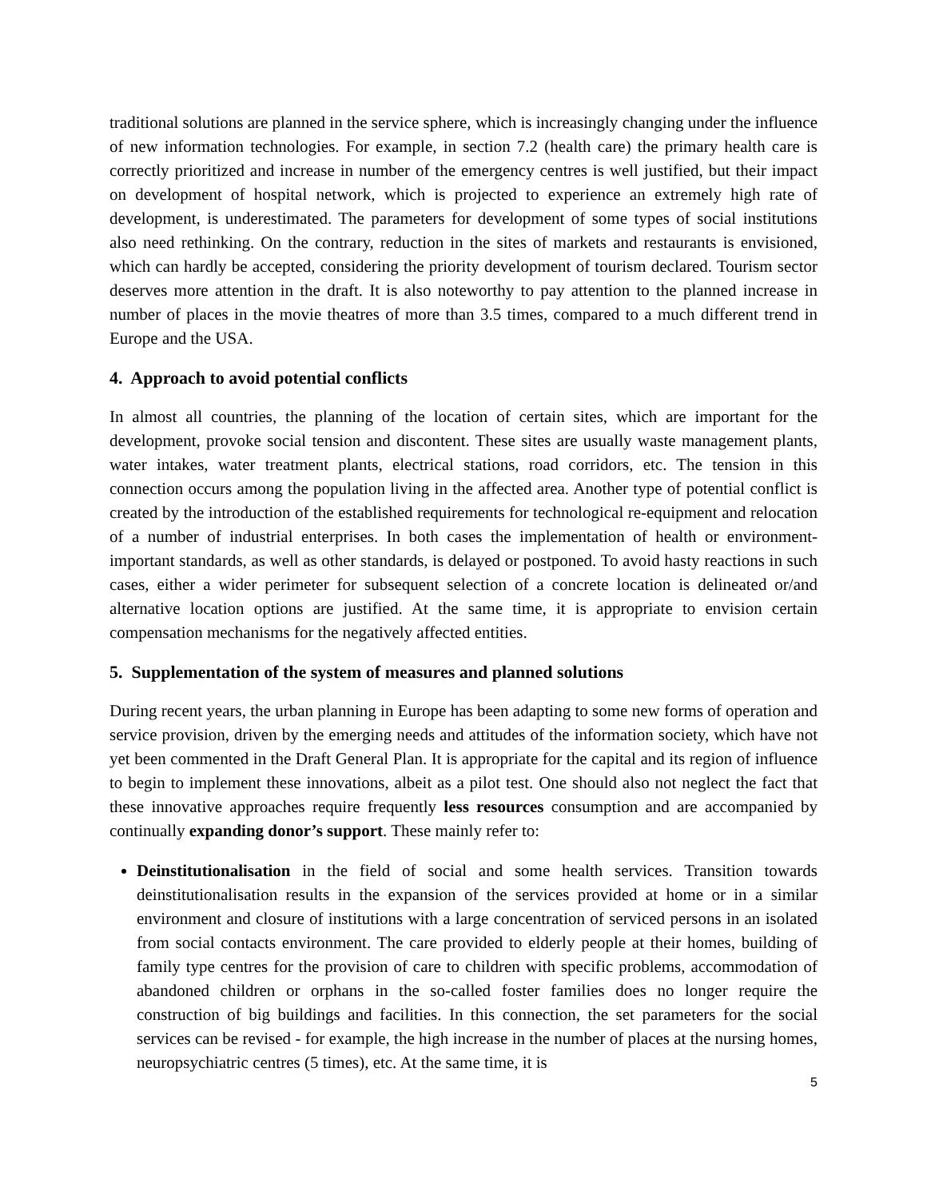traditional solutions are planned in the service sphere, which is increasingly changing under the influence of new information technologies. For example, in section 7.2 (health care) the primary health care is correctly prioritized and increase in number of the emergency centres is well justified, but their impact on development of hospital network, which is projected to experience an extremely high rate of development, is underestimated. The parameters for development of some types of social institutions also need rethinking. On the contrary, reduction in the sites of markets and restaurants is envisioned, which can hardly be accepted, considering the priority development of tourism declared. Tourism sector deserves more attention in the draft. It is also noteworthy to pay attention to the planned increase in number of places in the movie theatres of more than 3.5 times, compared to a much different trend in Europe and the USA.
4. Approach to avoid potential conflicts
In almost all countries, the planning of the location of certain sites, which are important for the development, provoke social tension and discontent. These sites are usually waste management plants, water intakes, water treatment plants, electrical stations, road corridors, etc. The tension in this connection occurs among the population living in the affected area. Another type of potential conflict is created by the introduction of the established requirements for technological re-equipment and relocation of a number of industrial enterprises. In both cases the implementation of health or environment-important standards, as well as other standards, is delayed or postponed. To avoid hasty reactions in such cases, either a wider perimeter for subsequent selection of a concrete location is delineated or/and alternative location options are justified. At the same time, it is appropriate to envision certain compensation mechanisms for the negatively affected entities.
5. Supplementation of the system of measures and planned solutions
During recent years, the urban planning in Europe has been adapting to some new forms of operation and service provision, driven by the emerging needs and attitudes of the information society, which have not yet been commented in the Draft General Plan. It is appropriate for the capital and its region of influence to begin to implement these innovations, albeit as a pilot test. One should also not neglect the fact that these innovative approaches require frequently less resources consumption and are accompanied by continually expanding donor’s support. These mainly refer to:
Deinstitutionalisation in the field of social and some health services. Transition towards deinstitutionalisation results in the expansion of the services provided at home or in a similar environment and closure of institutions with a large concentration of serviced persons in an isolated from social contacts environment. The care provided to elderly people at their homes, building of family type centres for the provision of care to children with specific problems, accommodation of abandoned children or orphans in the so-called foster families does no longer require the construction of big buildings and facilities. In this connection, the set parameters for the social services can be revised - for example, the high increase in the number of places at the nursing homes, neuropsychiatric centres (5 times), etc. At the same time, it is
5